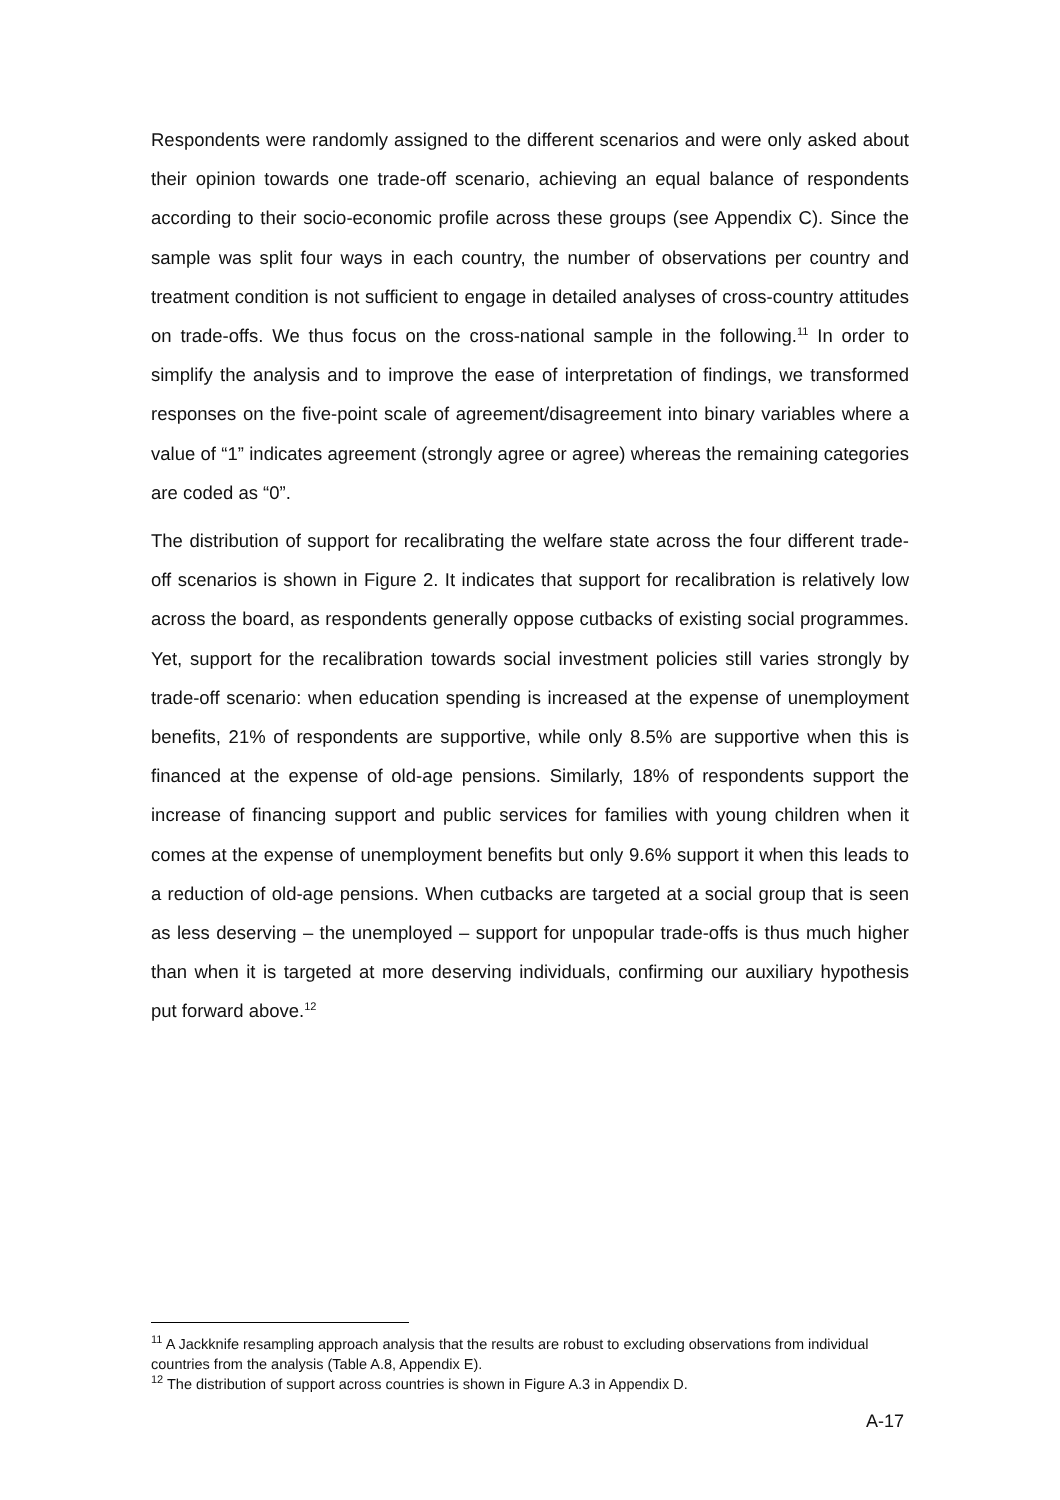Respondents were randomly assigned to the different scenarios and were only asked about their opinion towards one trade-off scenario, achieving an equal balance of respondents according to their socio-economic profile across these groups (see Appendix C). Since the sample was split four ways in each country, the number of observations per country and treatment condition is not sufficient to engage in detailed analyses of cross-country attitudes on trade-offs. We thus focus on the cross-national sample in the following.<sup>11</sup> In order to simplify the analysis and to improve the ease of interpretation of findings, we transformed responses on the five-point scale of agreement/disagreement into binary variables where a value of “1” indicates agreement (strongly agree or agree) whereas the remaining categories are coded as “0”.
The distribution of support for recalibrating the welfare state across the four different trade-off scenarios is shown in Figure 2. It indicates that support for recalibration is relatively low across the board, as respondents generally oppose cutbacks of existing social programmes. Yet, support for the recalibration towards social investment policies still varies strongly by trade-off scenario: when education spending is increased at the expense of unemployment benefits, 21% of respondents are supportive, while only 8.5% are supportive when this is financed at the expense of old-age pensions. Similarly, 18% of respondents support the increase of financing support and public services for families with young children when it comes at the expense of unemployment benefits but only 9.6% support it when this leads to a reduction of old-age pensions. When cutbacks are targeted at a social group that is seen as less deserving – the unemployed – support for unpopular trade-offs is thus much higher than when it is targeted at more deserving individuals, confirming our auxiliary hypothesis put forward above.<sup>12</sup>
<sup>11</sup> A Jackknife resampling approach analysis that the results are robust to excluding observations from individual countries from the analysis (Table A.8, Appendix E).
<sup>12</sup> The distribution of support across countries is shown in Figure A.3 in Appendix D.
A-17